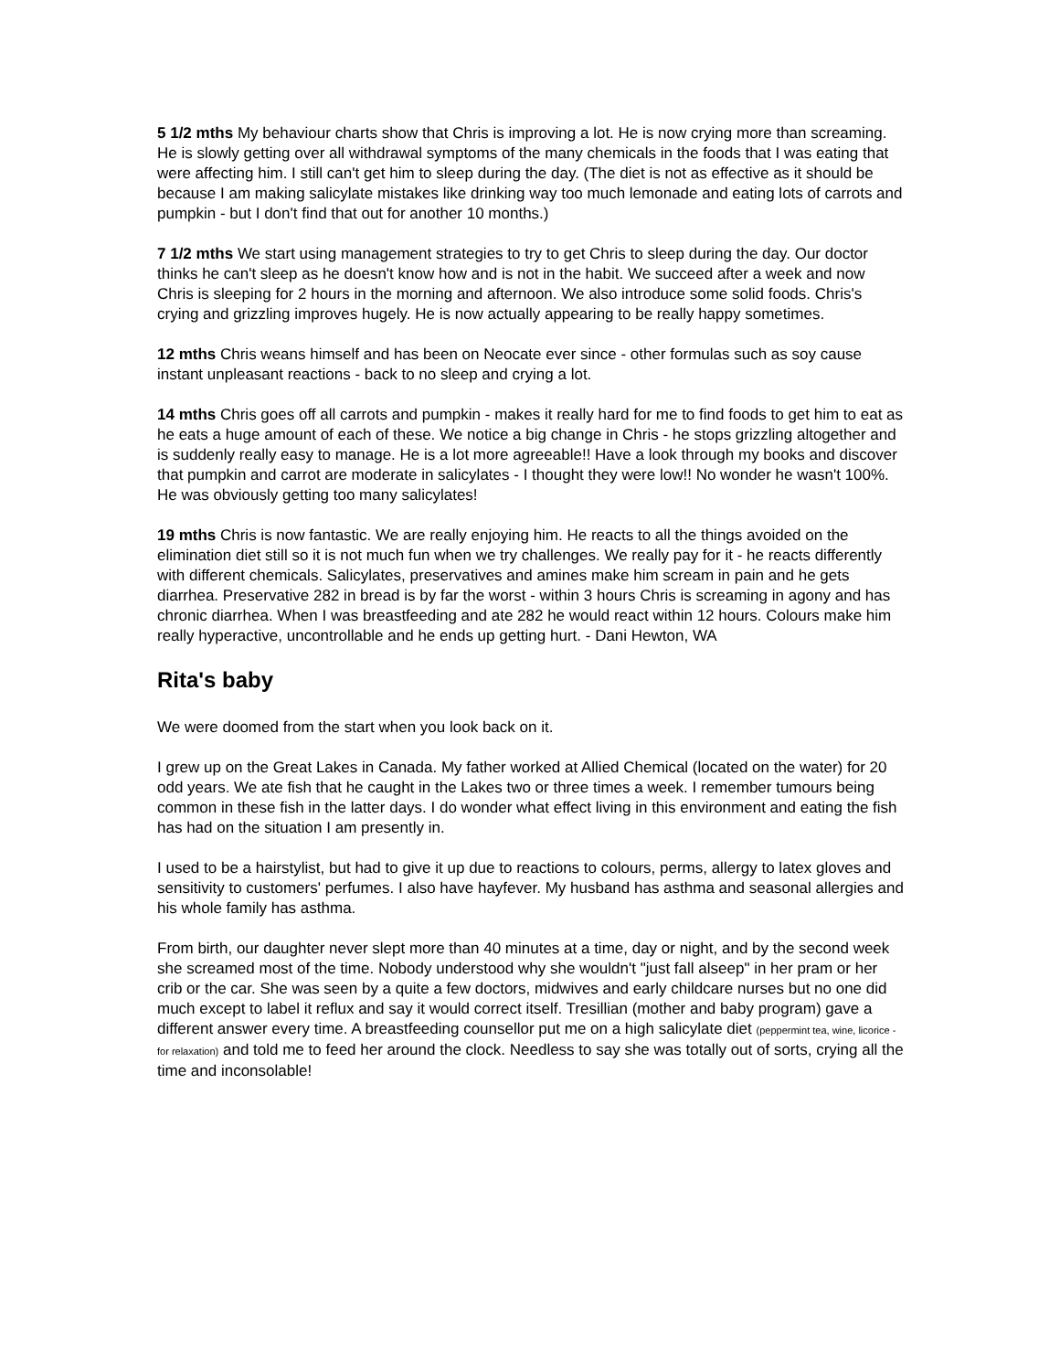5 1/2 mths My behaviour charts show that Chris is improving a lot. He is now crying more than screaming. He is slowly getting over all withdrawal symptoms of the many chemicals in the foods that I was eating that were affecting him. I still can't get him to sleep during the day. (The diet is not as effective as it should be because I am making salicylate mistakes like drinking way too much lemonade and eating lots of carrots and pumpkin - but I don't find that out for another 10 months.)
7 1/2 mths We start using management strategies to try to get Chris to sleep during the day. Our doctor thinks he can't sleep as he doesn't know how and is not in the habit. We succeed after a week and now Chris is sleeping for 2 hours in the morning and afternoon. We also introduce some solid foods. Chris's crying and grizzling improves hugely. He is now actually appearing to be really happy sometimes.
12 mths Chris weans himself and has been on Neocate ever since - other formulas such as soy cause instant unpleasant reactions - back to no sleep and crying a lot.
14 mths Chris goes off all carrots and pumpkin - makes it really hard for me to find foods to get him to eat as he eats a huge amount of each of these. We notice a big change in Chris - he stops grizzling altogether and is suddenly really easy to manage. He is a lot more agreeable!! Have a look through my books and discover that pumpkin and carrot are moderate in salicylates - I thought they were low!! No wonder he wasn't 100%. He was obviously getting too many salicylates!
19 mths Chris is now fantastic. We are really enjoying him. He reacts to all the things avoided on the elimination diet still so it is not much fun when we try challenges. We really pay for it - he reacts differently with different chemicals. Salicylates, preservatives and amines make him scream in pain and he gets diarrhea. Preservative 282 in bread is by far the worst - within 3 hours Chris is screaming in agony and has chronic diarrhea. When I was breastfeeding and ate 282 he would react within 12 hours. Colours make him really hyperactive, uncontrollable and he ends up getting hurt. - Dani Hewton, WA
Rita's baby
We were doomed from the start when you look back on it.
I grew up on the Great Lakes in Canada. My father worked at Allied Chemical (located on the water) for 20 odd years. We ate fish that he caught in the Lakes two or three times a week. I remember tumours being common in these fish in the latter days. I do wonder what effect living in this environment and eating the fish has had on the situation I am presently in.
I used to be a hairstylist, but had to give it up due to reactions to colours, perms, allergy to latex gloves and sensitivity to customers' perfumes. I also have hayfever. My husband has asthma and seasonal allergies and his whole family has asthma.
From birth, our daughter never slept more than 40 minutes at a time, day or night, and by the second week she screamed most of the time. Nobody understood why she wouldn't "just fall alseep" in her pram or her crib or the car. She was seen by a quite a few doctors, midwives and early childcare nurses but no one did much except to label it reflux and say it would correct itself. Tresillian (mother and baby program) gave a different answer every time. A breastfeeding counsellor put me on a high salicylate diet (peppermint tea, wine, licorice - for relaxation) and told me to feed her around the clock. Needless to say she was totally out of sorts, crying all the time and inconsolable!